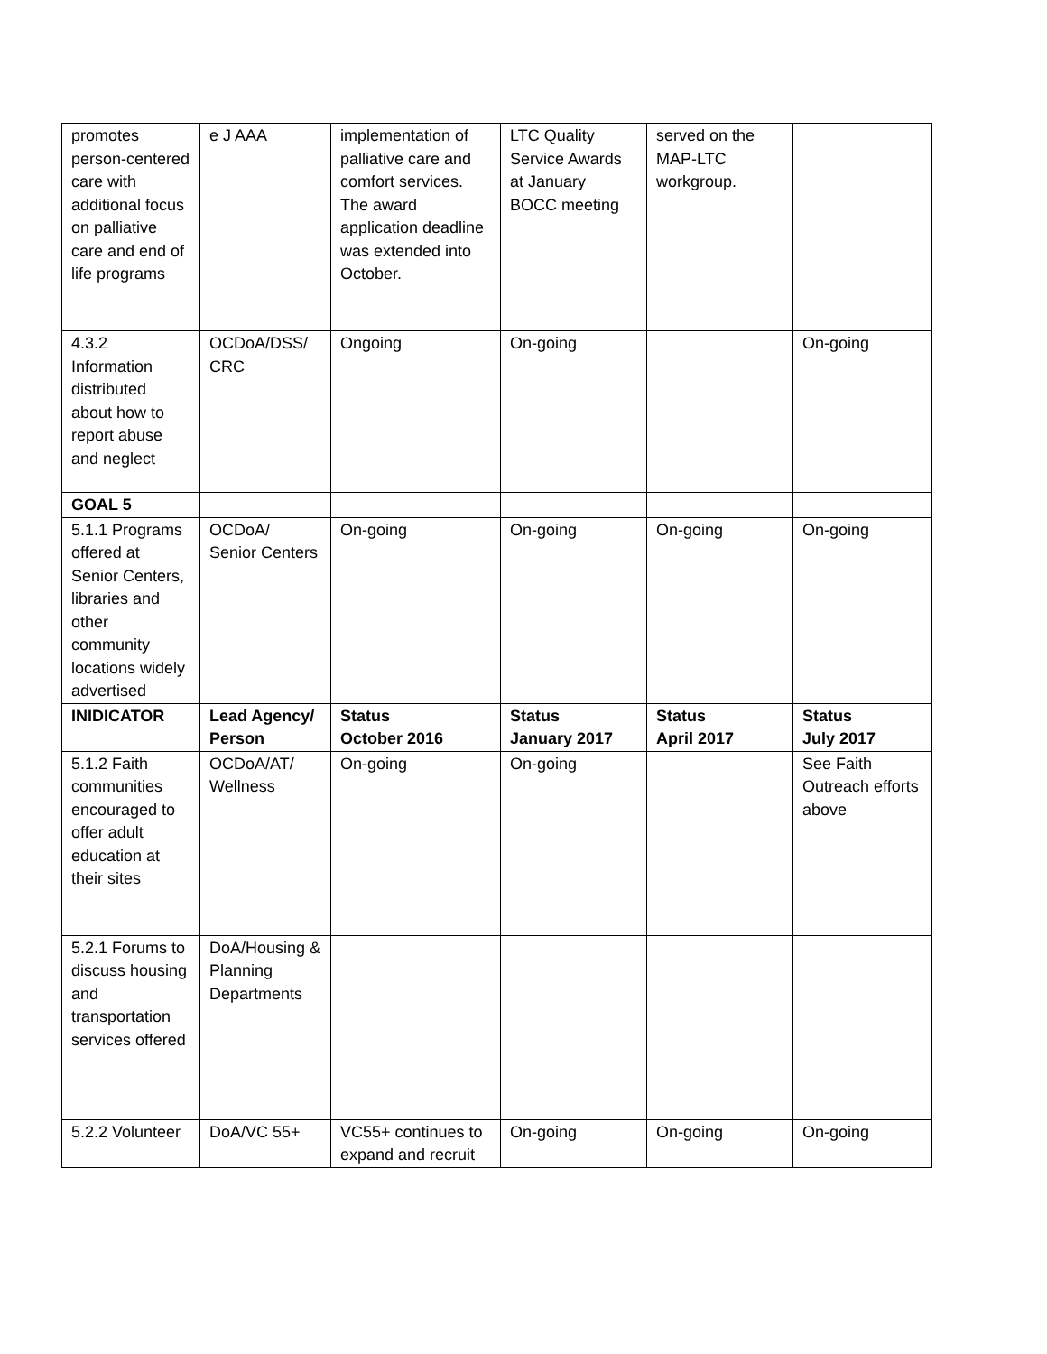| promotes person-centered care with additional focus on palliative care and end of life programs | e J AAA | implementation of palliative care and comfort services. The award application deadline was extended into October. | LTC Quality Service Awards at January BOCC meeting | served on the MAP-LTC workgroup. | |
| 4.3.2 Information distributed about how to report abuse and neglect | OCDoA/DSS/ CRC | Ongoing | On-going | | On-going |
| GOAL 5 | | | | | |
| 5.1.1 Programs offered at Senior Centers, libraries and other community locations widely advertised | OCDoA/ Senior Centers | On-going | On-going | On-going | On-going |
| INIDICATOR | Lead Agency/ Person | Status October 2016 | Status January 2017 | Status April 2017 | Status July 2017 |
| 5.1.2 Faith communities encouraged to offer adult education at their sites | OCDoA/AT/ Wellness | On-going | On-going | | See Faith Outreach efforts above |
| 5.2.1 Forums to discuss housing and transportation services offered | DoA/Housing & Planning Departments | | | | |
| 5.2.2 Volunteer | DoA/VC 55+ | VC55+ continues to expand and recruit | On-going | On-going | On-going |